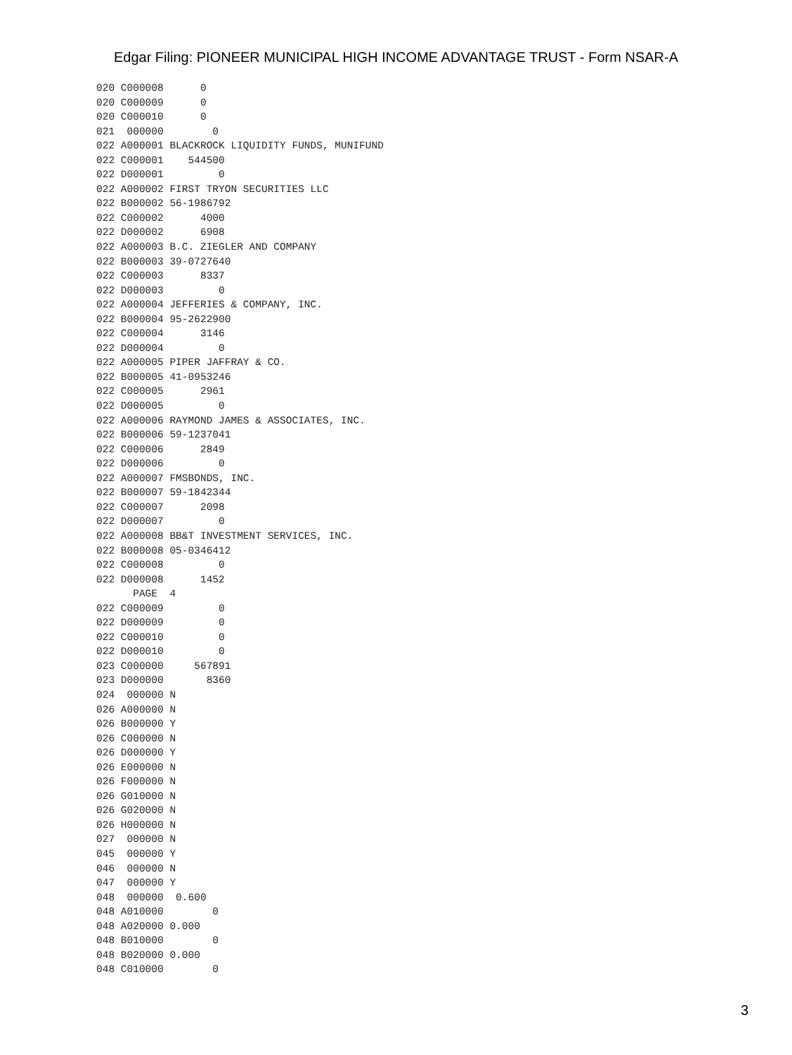Edgar Filing: PIONEER MUNICIPAL HIGH INCOME ADVANTAGE TRUST - Form NSAR-A
020 C000008      0
020 C000009      0
020 C000010      0
021  000000        0
022 A000001 BLACKROCK LIQUIDITY FUNDS, MUNIFUND
022 C000001    544500
022 D000001         0
022 A000002 FIRST TRYON SECURITIES LLC
022 B000002 56-1986792
022 C000002      4000
022 D000002      6908
022 A000003 B.C. ZIEGLER AND COMPANY
022 B000003 39-0727640
022 C000003      8337
022 D000003         0
022 A000004 JEFFERIES & COMPANY, INC.
022 B000004 95-2622900
022 C000004      3146
022 D000004         0
022 A000005 PIPER JAFFRAY & CO.
022 B000005 41-0953246
022 C000005      2961
022 D000005         0
022 A000006 RAYMOND JAMES & ASSOCIATES, INC.
022 B000006 59-1237041
022 C000006      2849
022 D000006         0
022 A000007 FMSBONDS, INC.
022 B000007 59-1842344
022 C000007      2098
022 D000007         0
022 A000008 BB&T INVESTMENT SERVICES, INC.
022 B000008 05-0346412
022 C000008         0
022 D000008      1452
      PAGE  4
022 C000009         0
022 D000009         0
022 C000010         0
022 D000010         0
023 C000000     567891
023 D000000       8360
024  000000 N
026 A000000 N
026 B000000 Y
026 C000000 N
026 D000000 Y
026 E000000 N
026 F000000 N
026 G010000 N
026 G020000 N
026 H000000 N
027  000000 N
045  000000 Y
046  000000 N
047  000000 Y
048  000000  0.600
048 A010000        0
048 A020000 0.000
048 B010000        0
048 B020000 0.000
048 C010000        0
3